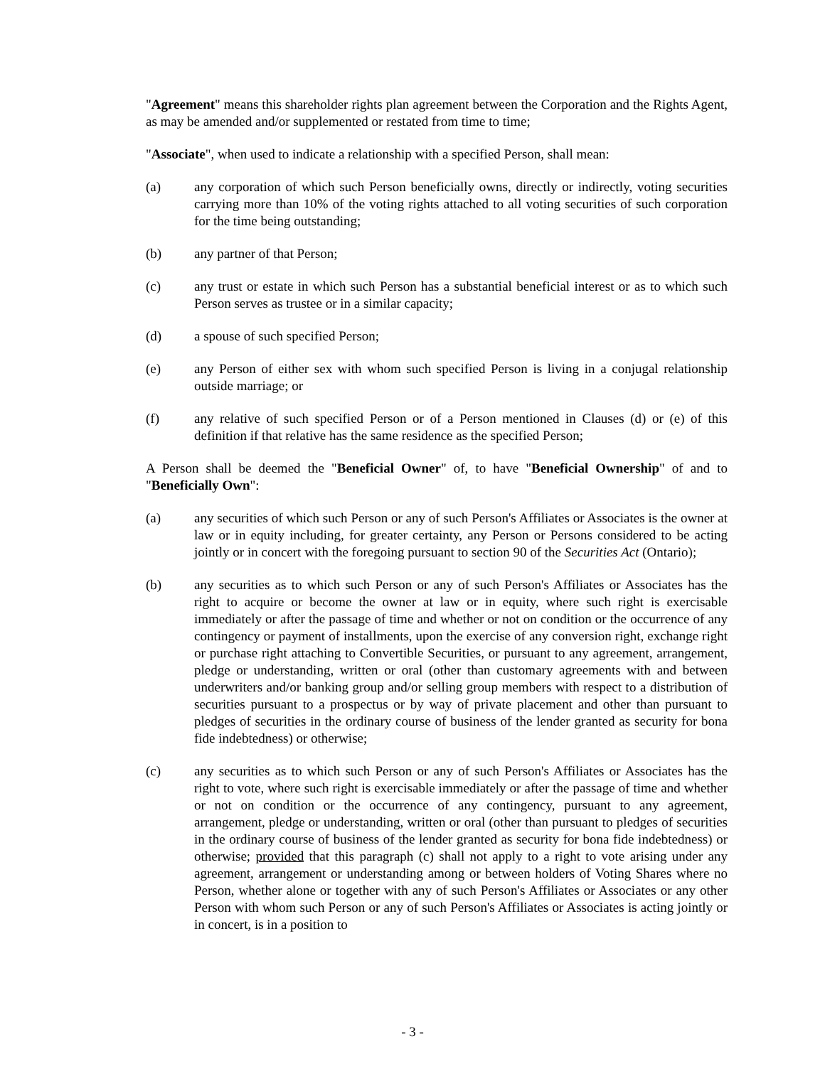"Agreement" means this shareholder rights plan agreement between the Corporation and the Rights Agent, as may be amended and/or supplemented or restated from time to time;
"Associate", when used to indicate a relationship with a specified Person, shall mean:
(a) any corporation of which such Person beneficially owns, directly or indirectly, voting securities carrying more than 10% of the voting rights attached to all voting securities of such corporation for the time being outstanding;
(b) any partner of that Person;
(c) any trust or estate in which such Person has a substantial beneficial interest or as to which such Person serves as trustee or in a similar capacity;
(d) a spouse of such specified Person;
(e) any Person of either sex with whom such specified Person is living in a conjugal relationship outside marriage; or
(f) any relative of such specified Person or of a Person mentioned in Clauses (d) or (e) of this definition if that relative has the same residence as the specified Person;
A Person shall be deemed the "Beneficial Owner" of, to have "Beneficial Ownership" of and to "Beneficially Own":
(a) any securities of which such Person or any of such Person's Affiliates or Associates is the owner at law or in equity including, for greater certainty, any Person or Persons considered to be acting jointly or in concert with the foregoing pursuant to section 90 of the Securities Act (Ontario);
(b) any securities as to which such Person or any of such Person's Affiliates or Associates has the right to acquire or become the owner at law or in equity, where such right is exercisable immediately or after the passage of time and whether or not on condition or the occurrence of any contingency or payment of installments, upon the exercise of any conversion right, exchange right or purchase right attaching to Convertible Securities, or pursuant to any agreement, arrangement, pledge or understanding, written or oral (other than customary agreements with and between underwriters and/or banking group and/or selling group members with respect to a distribution of securities pursuant to a prospectus or by way of private placement and other than pursuant to pledges of securities in the ordinary course of business of the lender granted as security for bona fide indebtedness) or otherwise;
(c) any securities as to which such Person or any of such Person's Affiliates or Associates has the right to vote, where such right is exercisable immediately or after the passage of time and whether or not on condition or the occurrence of any contingency, pursuant to any agreement, arrangement, pledge or understanding, written or oral (other than pursuant to pledges of securities in the ordinary course of business of the lender granted as security for bona fide indebtedness) or otherwise; provided that this paragraph (c) shall not apply to a right to vote arising under any agreement, arrangement or understanding among or between holders of Voting Shares where no Person, whether alone or together with any of such Person's Affiliates or Associates or any other Person with whom such Person or any of such Person's Affiliates or Associates is acting jointly or in concert, is in a position to
- 3 -